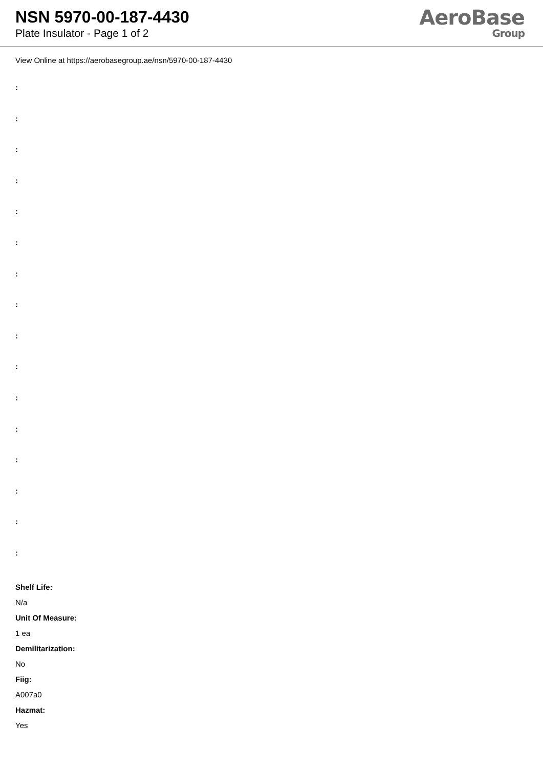NSN 5970-00-187-4430
Plate Insulator - Page 1 of 2
AeroBase
Group
View Online at https://aerobasegroup.ae/nsn/5970-00-187-4430
:
:
:
:
:
:
:
:
:
:
:
:
:
:
:
:
Shelf Life:
N/a
Unit Of Measure:
1 ea
Demilitarization:
No
Fiig:
A007a0
Hazmat:
Yes